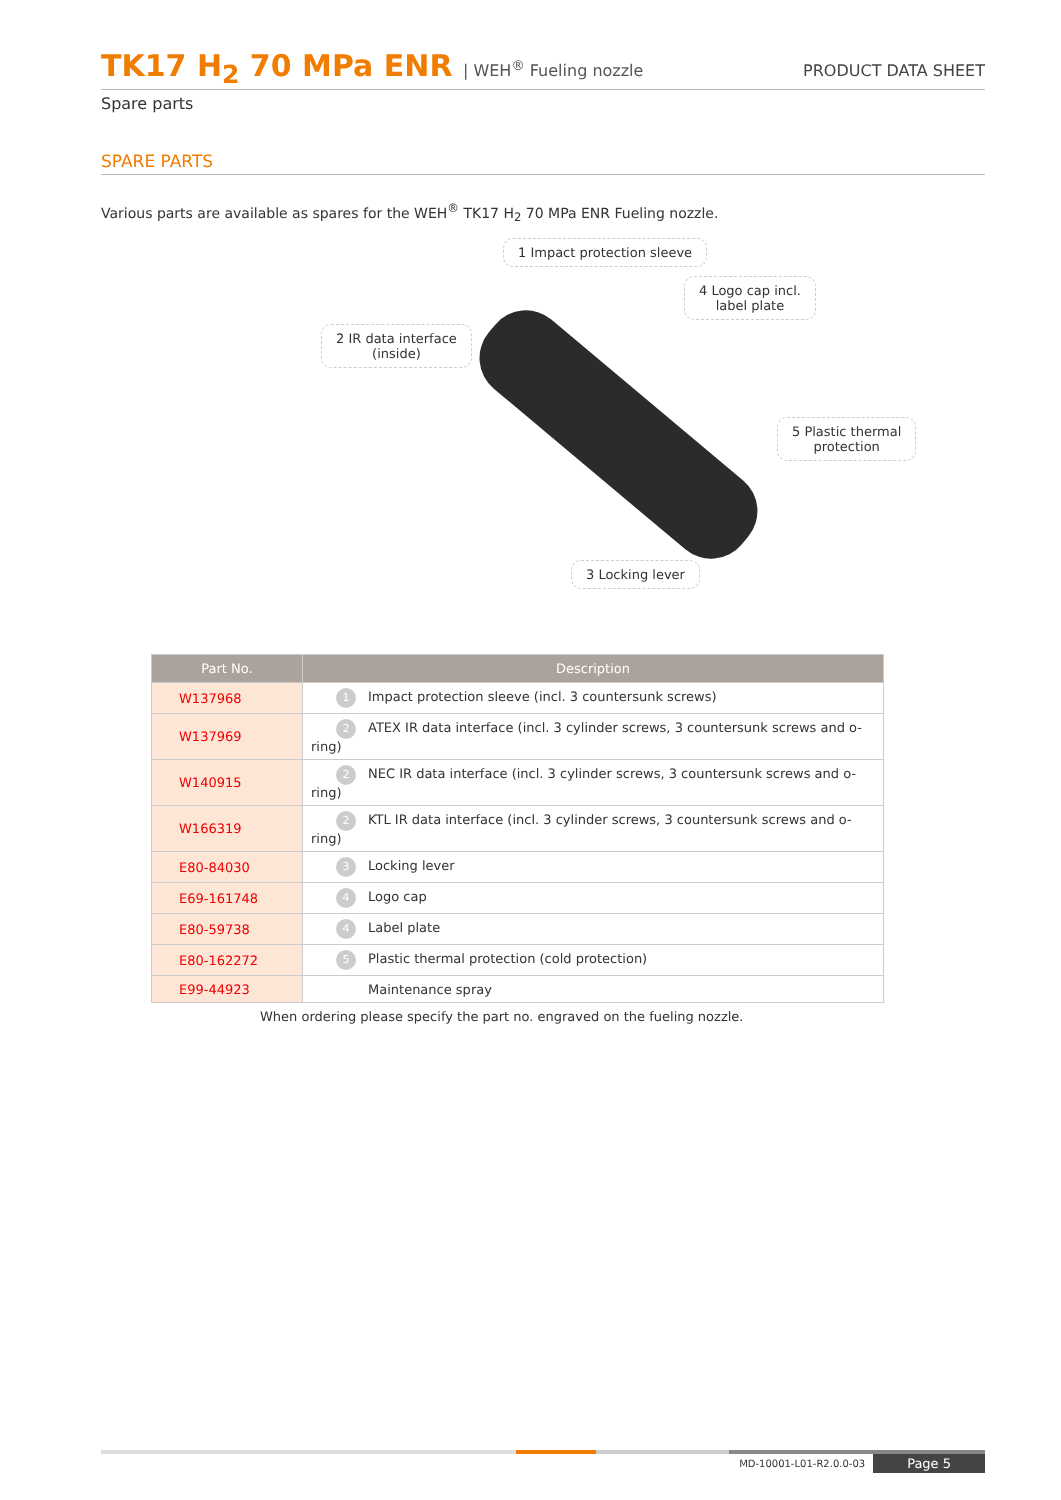TK17 H<sub>2</sub> 70 MPa ENR | WEH<sup>®</sup> Fueling nozzle
PRODUCT DATA SHEET
Spare parts
SPARE PARTS
Various parts are available as spares for the WEH<sup>®</sup> TK17 H<sub>2</sub> 70 MPa ENR Fueling nozzle.
1 Impact protection sleeve
2 IR data interface
(inside)
4 Logo cap incl.
label plate
5 Plastic thermal
protection
3 Locking lever
| Part No. | Description |
| --- | --- |
| W137968 | 1 Impact protection sleeve (incl. 3 countersunk screws) |
| W137969 | 2 ATEX IR data interface (incl. 3 cylinder screws, 3 countersunk screws and o-ring) |
| W140915 | 2 NEC IR data interface (incl. 3 cylinder screws, 3 countersunk screws and o-ring) |
| W166319 | 2 KTL IR data interface (incl. 3 cylinder screws, 3 countersunk screws and o-ring) |
| E80-84030 | 3 Locking lever |
| E69-161748 | 4 Logo cap |
| E80-59738 | 4 Label plate |
| E80-162272 | 5 Plastic thermal protection (cold protection) |
| E99-44923 | Maintenance spray |
When ordering please specify the part no. engraved on the fueling nozzle.
MD-10001-L01-R2.0.0-03 Page 5